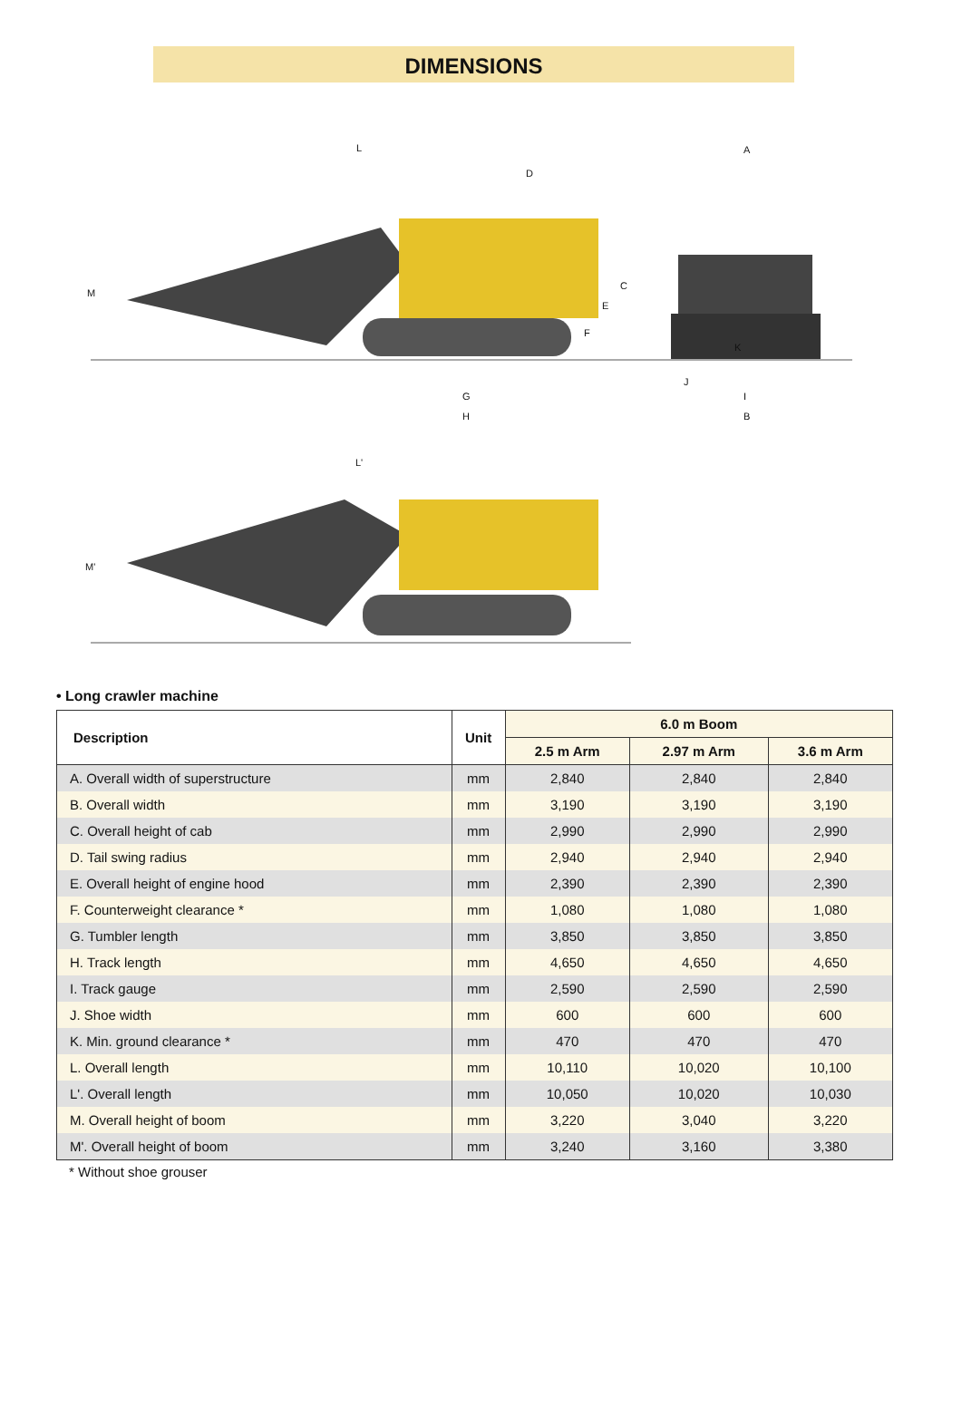DIMENSIONS
L
D
A
M
C
E
F
K
J
I
G
H
B
L'
M'
• Long crawler machine
| Description | Unit | 6.0 m Boom | | |
| --- | --- | --- | --- | --- |
| | | 2.5 m Arm | 2.97 m Arm | 3.6 m Arm |
| A. Overall width of superstructure | mm | 2,840 | 2,840 | 2,840 |
| B. Overall width | mm | 3,190 | 3,190 | 3,190 |
| C. Overall height of cab | mm | 2,990 | 2,990 | 2,990 |
| D. Tail swing radius | mm | 2,940 | 2,940 | 2,940 |
| E. Overall height of engine hood | mm | 2,390 | 2,390 | 2,390 |
| F. Counterweight clearance * | mm | 1,080 | 1,080 | 1,080 |
| G. Tumbler length | mm | 3,850 | 3,850 | 3,850 |
| H. Track length | mm | 4,650 | 4,650 | 4,650 |
| I. Track gauge | mm | 2,590 | 2,590 | 2,590 |
| J. Shoe width | mm | 600 | 600 | 600 |
| K. Min. ground clearance * | mm | 470 | 470 | 470 |
| L. Overall length | mm | 10,110 | 10,020 | 10,100 |
| L'. Overall length | mm | 10,050 | 10,020 | 10,030 |
| M. Overall height of boom | mm | 3,220 | 3,040 | 3,220 |
| M'. Overall height of boom | mm | 3,240 | 3,160 | 3,380 |
* Without shoe grouser